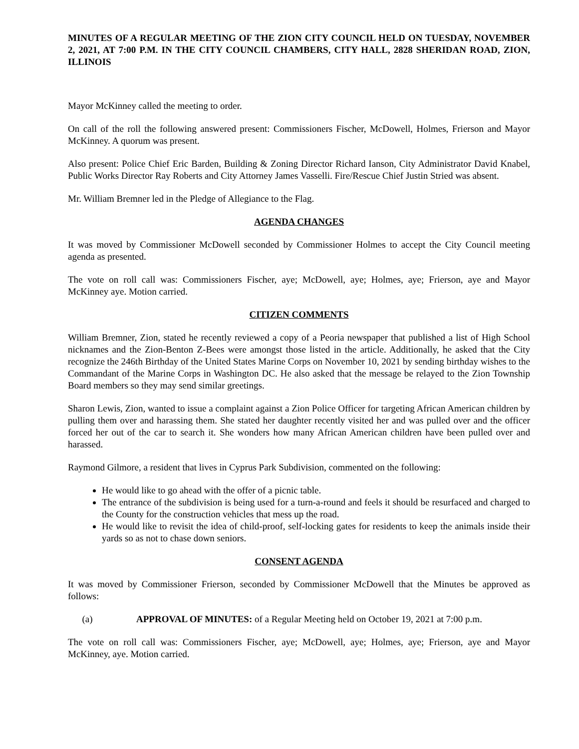MINUTES OF A REGULAR MEETING OF THE ZION CITY COUNCIL HELD ON TUESDAY, NOVEMBER 2, 2021, AT 7:00 P.M. IN THE CITY COUNCIL CHAMBERS, CITY HALL, 2828 SHERIDAN ROAD, ZION, ILLINOIS
Mayor McKinney called the meeting to order.
On call of the roll the following answered present: Commissioners Fischer, McDowell, Holmes, Frierson and Mayor McKinney. A quorum was present.
Also present: Police Chief Eric Barden, Building & Zoning Director Richard Ianson, City Administrator David Knabel, Public Works Director Ray Roberts and City Attorney James Vasselli. Fire/Rescue Chief Justin Stried was absent.
Mr. William Bremner led in the Pledge of Allegiance to the Flag.
AGENDA CHANGES
It was moved by Commissioner McDowell seconded by Commissioner Holmes to accept the City Council meeting agenda as presented.
The vote on roll call was: Commissioners Fischer, aye; McDowell, aye; Holmes, aye; Frierson, aye and Mayor McKinney aye. Motion carried.
CITIZEN COMMENTS
William Bremner, Zion, stated he recently reviewed a copy of a Peoria newspaper that published a list of High School nicknames and the Zion-Benton Z-Bees were amongst those listed in the article. Additionally, he asked that the City recognize the 246th Birthday of the United States Marine Corps on November 10, 2021 by sending birthday wishes to the Commandant of the Marine Corps in Washington DC. He also asked that the message be relayed to the Zion Township Board members so they may send similar greetings.
Sharon Lewis, Zion, wanted to issue a complaint against a Zion Police Officer for targeting African American children by pulling them over and harassing them. She stated her daughter recently visited her and was pulled over and the officer forced her out of the car to search it. She wonders how many African American children have been pulled over and harassed.
Raymond Gilmore, a resident that lives in Cyprus Park Subdivision, commented on the following:
He would like to go ahead with the offer of a picnic table.
The entrance of the subdivision is being used for a turn-a-round and feels it should be resurfaced and charged to the County for the construction vehicles that mess up the road.
He would like to revisit the idea of child-proof, self-locking gates for residents to keep the animals inside their yards so as not to chase down seniors.
CONSENT AGENDA
It was moved by Commissioner Frierson, seconded by Commissioner McDowell that the Minutes be approved as follows:
(a) APPROVAL OF MINUTES: of a Regular Meeting held on October 19, 2021 at 7:00 p.m.
The vote on roll call was: Commissioners Fischer, aye; McDowell, aye; Holmes, aye; Frierson, aye and Mayor McKinney, aye. Motion carried.